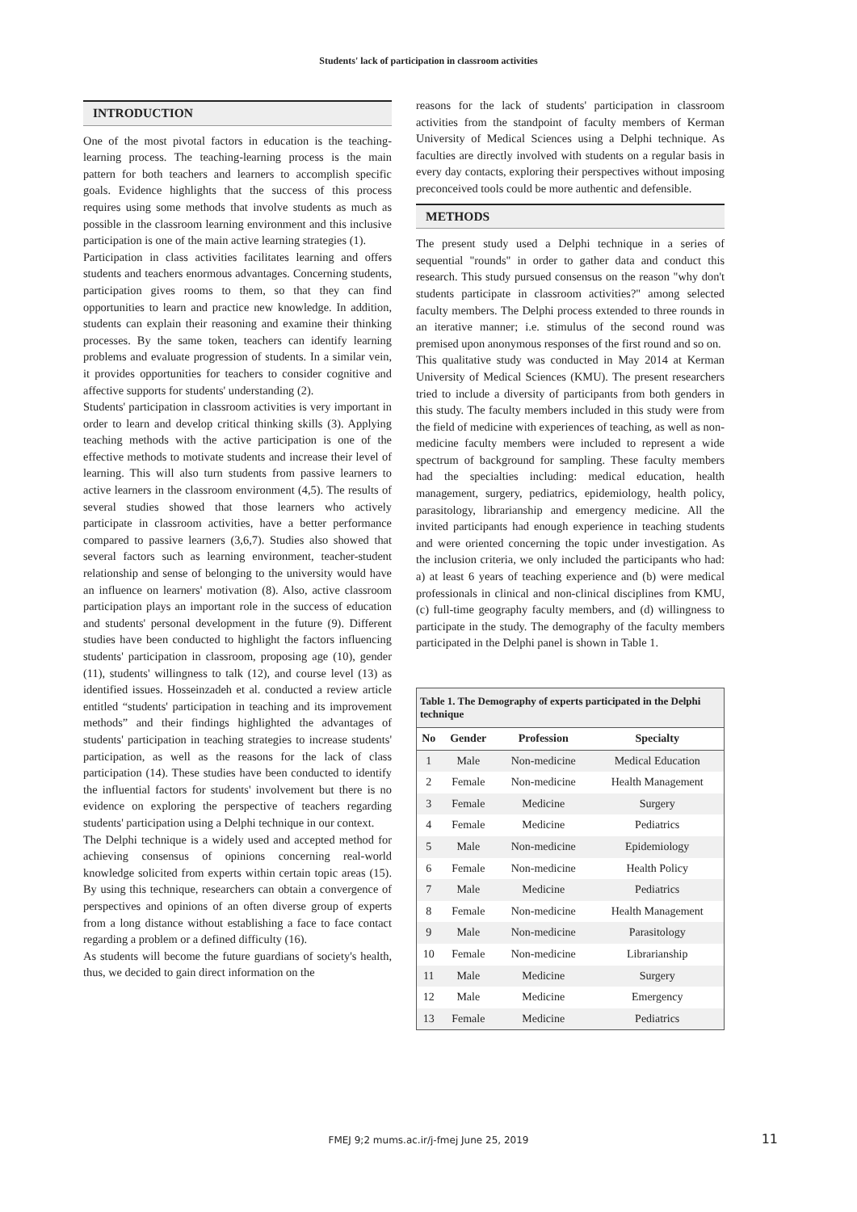Students' lack of participation in classroom activities
INTRODUCTION
One of the most pivotal factors in education is the teaching-learning process. The teaching-learning process is the main pattern for both teachers and learners to accomplish specific goals. Evidence highlights that the success of this process requires using some methods that involve students as much as possible in the classroom learning environment and this inclusive participation is one of the main active learning strategies (1).
Participation in class activities facilitates learning and offers students and teachers enormous advantages. Concerning students, participation gives rooms to them, so that they can find opportunities to learn and practice new knowledge. In addition, students can explain their reasoning and examine their thinking processes. By the same token, teachers can identify learning problems and evaluate progression of students. In a similar vein, it provides opportunities for teachers to consider cognitive and affective supports for students' understanding (2).
Students' participation in classroom activities is very important in order to learn and develop critical thinking skills (3). Applying teaching methods with the active participation is one of the effective methods to motivate students and increase their level of learning. This will also turn students from passive learners to active learners in the classroom environment (4,5). The results of several studies showed that those learners who actively participate in classroom activities, have a better performance compared to passive learners (3,6,7). Studies also showed that several factors such as learning environment, teacher-student relationship and sense of belonging to the university would have an influence on learners' motivation (8). Also, active classroom participation plays an important role in the success of education and students' personal development in the future (9). Different studies have been conducted to highlight the factors influencing students' participation in classroom, proposing age (10), gender (11), students' willingness to talk (12), and course level (13) as identified issues. Hosseinzadeh et al. conducted a review article entitled “students' participation in teaching and its improvement methods” and their findings highlighted the advantages of students' participation in teaching strategies to increase students' participation, as well as the reasons for the lack of class participation (14). These studies have been conducted to identify the influential factors for students' involvement but there is no evidence on exploring the perspective of teachers regarding students' participation using a Delphi technique in our context.
The Delphi technique is a widely used and accepted method for achieving consensus of opinions concerning real-world knowledge solicited from experts within certain topic areas (15). By using this technique, researchers can obtain a convergence of perspectives and opinions of an often diverse group of experts from a long distance without establishing a face to face contact regarding a problem or a defined difficulty (16).
As students will become the future guardians of society's health, thus, we decided to gain direct information on the
reasons for the lack of students' participation in classroom activities from the standpoint of faculty members of Kerman University of Medical Sciences using a Delphi technique. As faculties are directly involved with students on a regular basis in every day contacts, exploring their perspectives without imposing preconceived tools could be more authentic and defensible.
METHODS
The present study used a Delphi technique in a series of sequential "rounds" in order to gather data and conduct this research. This study pursued consensus on the reason "why don't students participate in classroom activities?" among selected faculty members. The Delphi process extended to three rounds in an iterative manner; i.e. stimulus of the second round was premised upon anonymous responses of the first round and so on.
This qualitative study was conducted in May 2014 at Kerman University of Medical Sciences (KMU). The present researchers tried to include a diversity of participants from both genders in this study. The faculty members included in this study were from the field of medicine with experiences of teaching, as well as non-medicine faculty members were included to represent a wide spectrum of background for sampling. These faculty members had the specialties including: medical education, health management, surgery, pediatrics, epidemiology, health policy, parasitology, librarianship and emergency medicine. All the invited participants had enough experience in teaching students and were oriented concerning the topic under investigation. As the inclusion criteria, we only included the participants who had: a) at least 6 years of teaching experience and (b) were medical professionals in clinical and non-clinical disciplines from KMU, (c) full-time geography faculty members, and (d) willingness to participate in the study. The demography of the faculty members participated in the Delphi panel is shown in Table 1.
Table 1. The Demography of experts participated in the Delphi technique
| No | Gender | Profession | Specialty |
| --- | --- | --- | --- |
| 1 | Male | Non-medicine | Medical Education |
| 2 | Female | Non-medicine | Health Management |
| 3 | Female | Medicine | Surgery |
| 4 | Female | Medicine | Pediatrics |
| 5 | Male | Non-medicine | Epidemiology |
| 6 | Female | Non-medicine | Health Policy |
| 7 | Male | Medicine | Pediatrics |
| 8 | Female | Non-medicine | Health Management |
| 9 | Male | Non-medicine | Parasitology |
| 10 | Female | Non-medicine | Librarianship |
| 11 | Male | Medicine | Surgery |
| 12 | Male | Medicine | Emergency |
| 13 | Female | Medicine | Pediatrics |
FMEJ 9;2 mums.ac.ir/j-fmej June 25, 2019
11